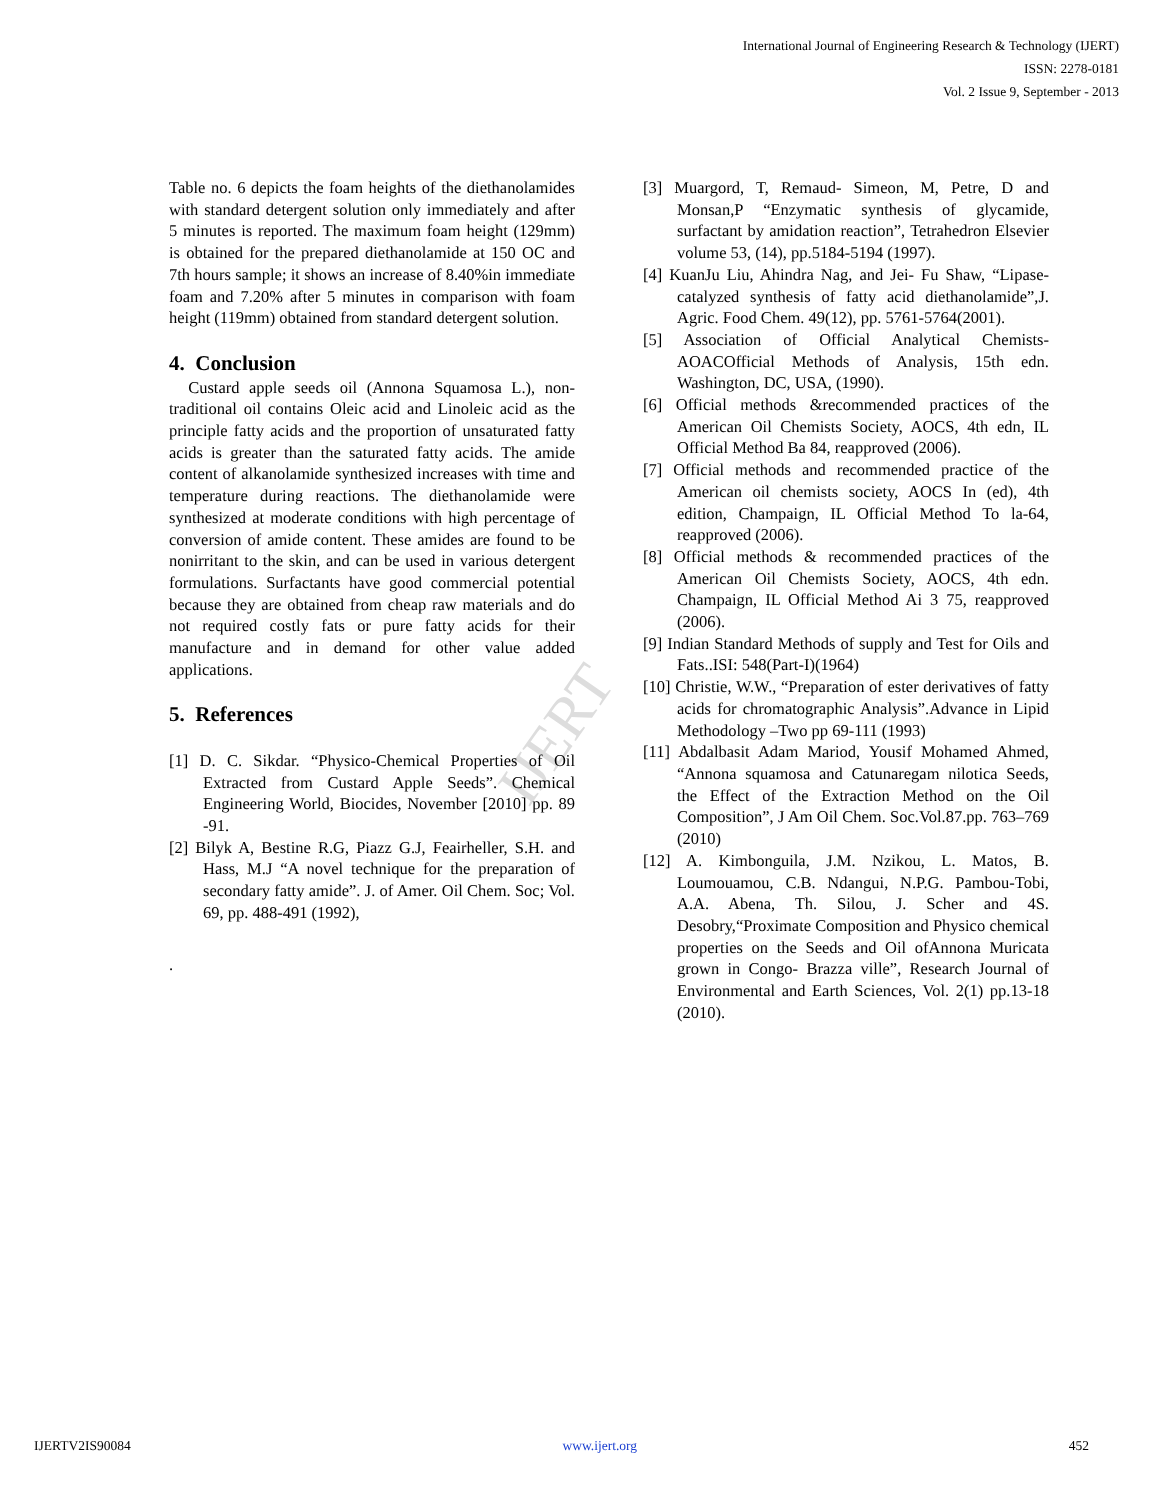International Journal of Engineering Research & Technology (IJERT)
ISSN: 2278-0181
Vol. 2 Issue 9, September - 2013
IJERT
Table no. 6 depicts the foam heights of the diethanolamides with standard detergent solution only immediately and after 5 minutes is reported. The maximum foam height (129mm) is obtained for the prepared diethanolamide at 150 OC and 7th hours sample; it shows an increase of 8.40%in immediate foam and 7.20% after 5 minutes in comparison with foam height (119mm) obtained from standard detergent solution.
4. Conclusion
Custard apple seeds oil (Annona Squamosa L.), non-traditional oil contains Oleic acid and Linoleic acid as the principle fatty acids and the proportion of unsaturated fatty acids is greater than the saturated fatty acids. The amide content of alkanolamide synthesized increases with time and temperature during reactions. The diethanolamide were synthesized at moderate conditions with high percentage of conversion of amide content. These amides are found to be nonirritant to the skin, and can be used in various detergent formulations. Surfactants have good commercial potential because they are obtained from cheap raw materials and do not required costly fats or pure fatty acids for their manufacture and in demand for other value added applications.
5. References
[1] D. C. Sikdar. “Physico-Chemical Properties of Oil Extracted from Custard Apple Seeds”. Chemical Engineering World, Biocides, November [2010] pp. 89 -91.
[2] Bilyk A, Bestine R.G, Piazz G.J, Feairheller, S.H. and Hass, M.J “A novel technique for the preparation of secondary fatty amide”. J. of Amer. Oil Chem. Soc; Vol. 69, pp. 488-491 (1992),
.
[3] Muargord, T, Remaud- Simeon, M, Petre, D and Monsan,P “Enzymatic synthesis of glycamide, surfactant by amidation reaction”, Tetrahedron Elsevier volume 53, (14), pp.5184-5194 (1997).
[4] KuanJu Liu, Ahindra Nag, and Jei- Fu Shaw, “Lipase- catalyzed synthesis of fatty acid diethanolamide”,J. Agric. Food Chem. 49(12), pp. 5761-5764(2001).
[5] Association of Official Analytical Chemists- AOACOfficial Methods of Analysis, 15th edn. Washington, DC, USA, (1990).
[6] Official methods &recommended practices of the American Oil Chemists Society, AOCS, 4th edn, IL Official Method Ba 84, reapproved (2006).
[7] Official methods and recommended practice of the American oil chemists society, AOCS In (ed), 4th edition, Champaign, IL Official Method To la-64, reapproved (2006).
[8] Official methods & recommended practices of the American Oil Chemists Society, AOCS, 4th edn. Champaign, IL Official Method Ai 3 75, reapproved (2006).
[9] Indian Standard Methods of supply and Test for Oils and Fats..ISI: 548(Part-I)(1964)
[10] Christie, W.W., “Preparation of ester derivatives of fatty acids for chromatographic Analysis”.Advance in Lipid Methodology –Two pp 69-111 (1993)
[11] Abdalbasit Adam Mariod, Yousif Mohamed Ahmed, “Annona squamosa and Catunaregam nilotica Seeds, the Effect of the Extraction Method on the Oil Composition”, J Am Oil Chem. Soc.Vol.87.pp. 763–769 (2010)
[12] A. Kimbonguila, J.M. Nzikou, L. Matos, B. Loumouamou, C.B. Ndangui, N.P.G. Pambou-Tobi, A.A. Abena, Th. Silou, J. Scher and 4S. Desobry,“Proximate Composition and Physico chemical properties on the Seeds and Oil ofAnnona Muricata grown in Congo- Brazza ville”, Research Journal of Environmental and Earth Sciences, Vol. 2(1) pp.13-18 (2010).
IJERTV2IS90084 www.ijert.org 452